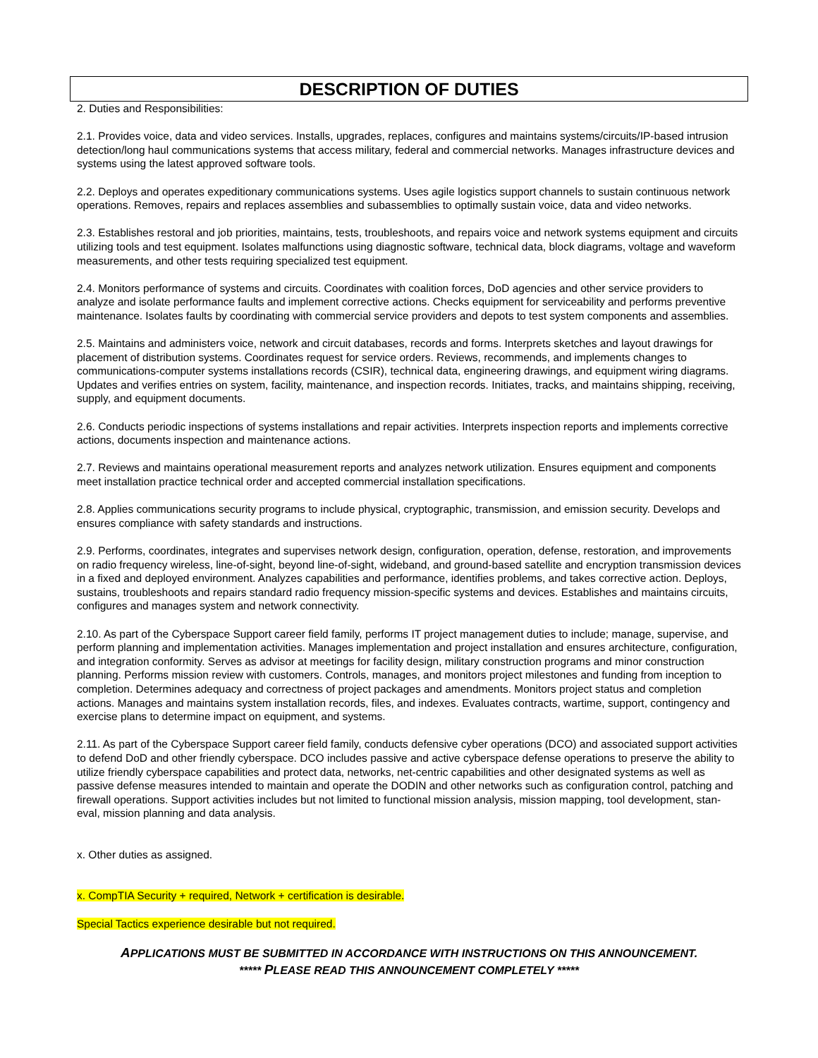DESCRIPTION OF DUTIES
2. Duties and Responsibilities:
2.1. Provides voice, data and video services. Installs, upgrades, replaces, configures and maintains systems/circuits/IP-based intrusion detection/long haul communications systems that access military, federal and commercial networks. Manages infrastructure devices and systems using the latest approved software tools.
2.2. Deploys and operates expeditionary communications systems. Uses agile logistics support channels to sustain continuous network operations. Removes, repairs and replaces assemblies and subassemblies to optimally sustain voice, data and video networks.
2.3. Establishes restoral and job priorities, maintains, tests, troubleshoots, and repairs voice and network systems equipment and circuits utilizing tools and test equipment. Isolates malfunctions using diagnostic software, technical data, block diagrams, voltage and waveform measurements, and other tests requiring specialized test equipment.
2.4. Monitors performance of systems and circuits. Coordinates with coalition forces, DoD agencies and other service providers to analyze and isolate performance faults and implement corrective actions. Checks equipment for serviceability and performs preventive maintenance. Isolates faults by coordinating with commercial service providers and depots to test system components and assemblies.
2.5. Maintains and administers voice, network and circuit databases, records and forms. Interprets sketches and layout drawings for placement of distribution systems. Coordinates request for service orders. Reviews, recommends, and implements changes to communications-computer systems installations records (CSIR), technical data, engineering drawings, and equipment wiring diagrams. Updates and verifies entries on system, facility, maintenance, and inspection records. Initiates, tracks, and maintains shipping, receiving, supply, and equipment documents.
2.6. Conducts periodic inspections of systems installations and repair activities. Interprets inspection reports and implements corrective actions, documents inspection and maintenance actions.
2.7. Reviews and maintains operational measurement reports and analyzes network utilization. Ensures equipment and components meet installation practice technical order and accepted commercial installation specifications.
2.8. Applies communications security programs to include physical, cryptographic, transmission, and emission security. Develops and ensures compliance with safety standards and instructions.
2.9. Performs, coordinates, integrates and supervises network design, configuration, operation, defense, restoration, and improvements on radio frequency wireless, line-of-sight, beyond line-of-sight, wideband, and ground-based satellite and encryption transmission devices in a fixed and deployed environment. Analyzes capabilities and performance, identifies problems, and takes corrective action. Deploys, sustains, troubleshoots and repairs standard radio frequency mission-specific systems and devices. Establishes and maintains circuits, configures and manages system and network connectivity.
2.10. As part of the Cyberspace Support career field family, performs IT project management duties to include; manage, supervise, and perform planning and implementation activities. Manages implementation and project installation and ensures architecture, configuration, and integration conformity. Serves as advisor at meetings for facility design, military construction programs and minor construction planning. Performs mission review with customers. Controls, manages, and monitors project milestones and funding from inception to completion. Determines adequacy and correctness of project packages and amendments. Monitors project status and completion actions. Manages and maintains system installation records, files, and indexes. Evaluates contracts, wartime, support, contingency and exercise plans to determine impact on equipment, and systems.
2.11. As part of the Cyberspace Support career field family, conducts defensive cyber operations (DCO) and associated support activities to defend DoD and other friendly cyberspace. DCO includes passive and active cyberspace defense operations to preserve the ability to utilize friendly cyberspace capabilities and protect data, networks, net-centric capabilities and other designated systems as well as passive defense measures intended to maintain and operate the DODIN and other networks such as configuration control, patching and firewall operations. Support activities includes but not limited to functional mission analysis, mission mapping, tool development, stan-eval, mission planning and data analysis.
x. Other duties as assigned.
x. CompTIA Security + required, Network + certification is desirable.
Special Tactics experience desirable but not required.
APPLICATIONS MUST BE SUBMITTED IN ACCORDANCE WITH INSTRUCTIONS ON THIS ANNOUNCEMENT.
***** PLEASE READ THIS ANNOUNCEMENT COMPLETELY *****